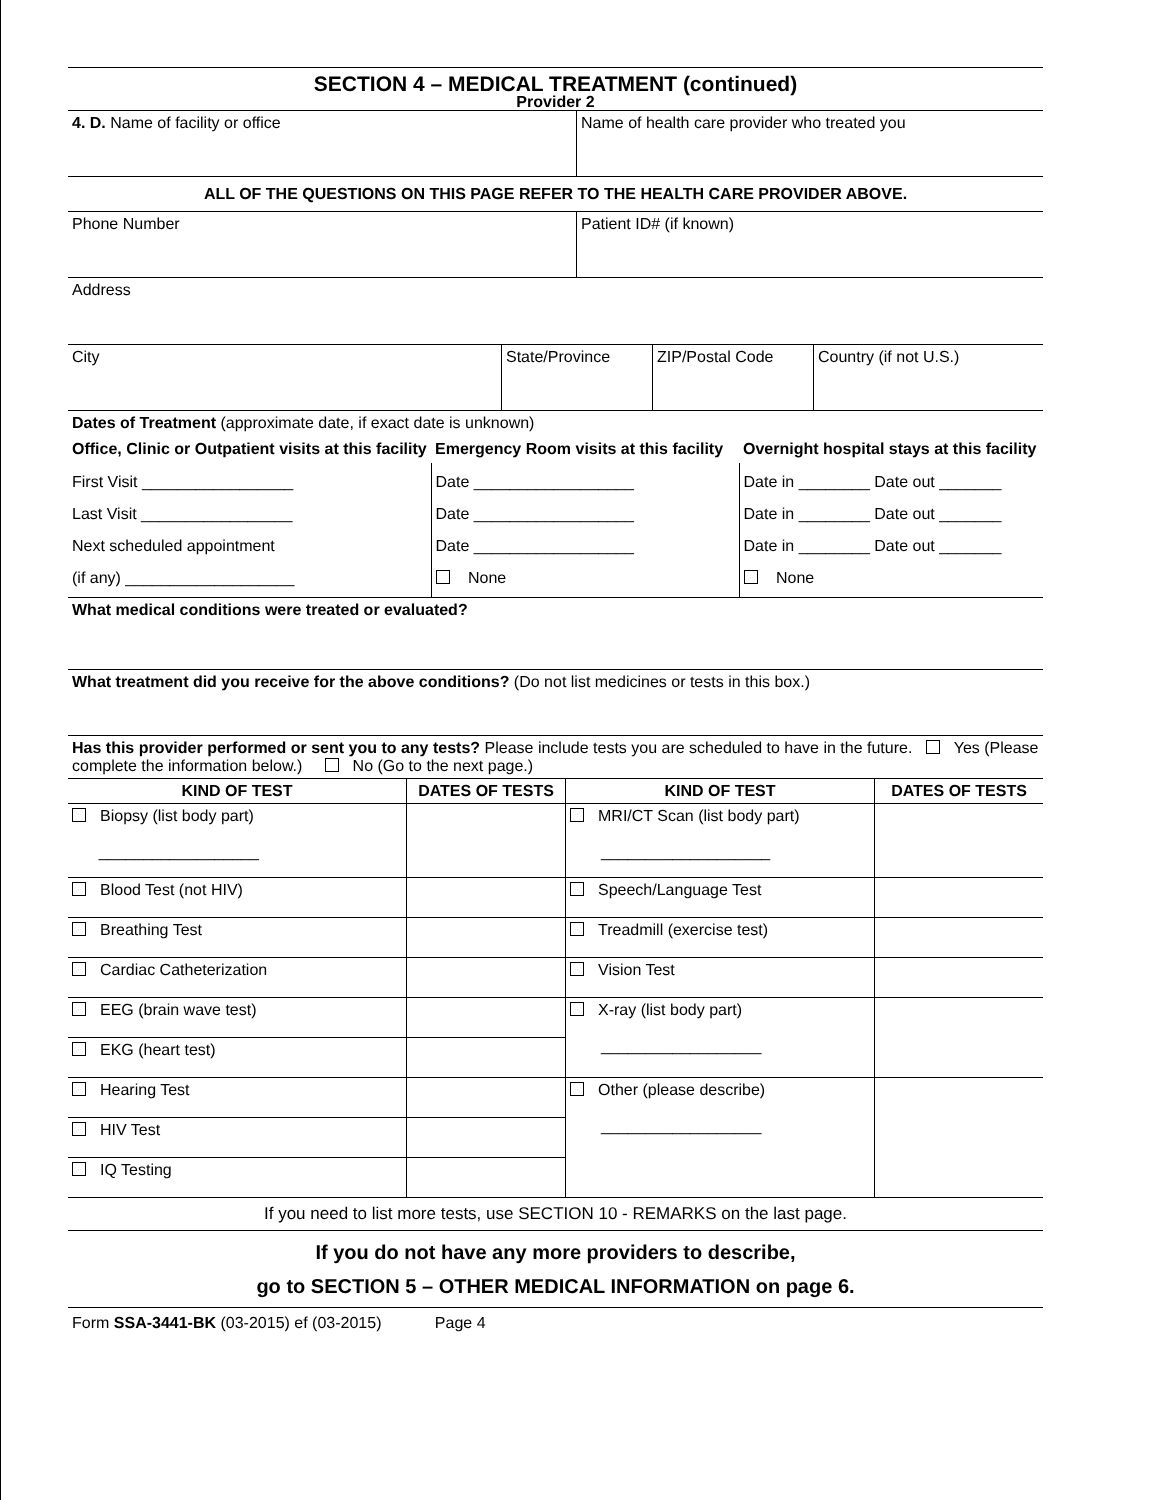SECTION 4 – MEDICAL TREATMENT (continued)
Provider 2
| 4. D. Name of facility or office | Name of health care provider who treated you |
| ALL OF THE QUESTIONS ON THIS PAGE REFER TO THE HEALTH CARE PROVIDER ABOVE. | |
| Phone Number | Patient ID# (if known) |
| Address | |
| City | State/Province | ZIP/Postal Code | Country (if not U.S.) |
| Dates of Treatment (approximate date, if exact date is unknown) | | | |
| Office, Clinic or Outpatient visits at this facility | Emergency Room visits at this facility | Overnight hospital stays at this facility |
| First Visit _________________ Last Visit _________________ Next scheduled appointment (if any) ___________________ | Date __________________ Date __________________ Date __________________ None | Date in ________ Date out _______ Date in ________ Date out _______ Date in ________ Date out _______ None |
| What medical conditions were treated or evaluated? |
| What treatment did you receive for the above conditions? (Do not list medicines or tests in this box.) |
| Has this provider performed or sent you to any tests? Please include tests you are scheduled to have in the future. Yes (Please complete the information below.) No (Go to the next page.) |
| KIND OF TEST | DATES OF TESTS | KIND OF TEST | DATES OF TESTS |
| --- | --- | --- | --- |
| Biopsy (list body part) __________________ | | MRI/CT Scan (list body part) ___________________ | |
| Blood Test (not HIV) | | Speech/Language Test | |
| Breathing Test | | Treadmill (exercise test) | |
| Cardiac Catheterization | | Vision Test | |
| EEG (brain wave test) | | X-ray (list body part) __________________ | |
| EKG (heart test) | | | |
| Hearing Test | | Other (please describe) __________________ | |
| HIV Test | | | |
| IQ Testing | | | |
If you need to list more tests, use SECTION 10 - REMARKS on the last page.
If you do not have any more providers to describe,
go to SECTION 5 – OTHER MEDICAL INFORMATION on page 6.
Form SSA-3441-BK (03-2015) ef (03-2015) Page 4